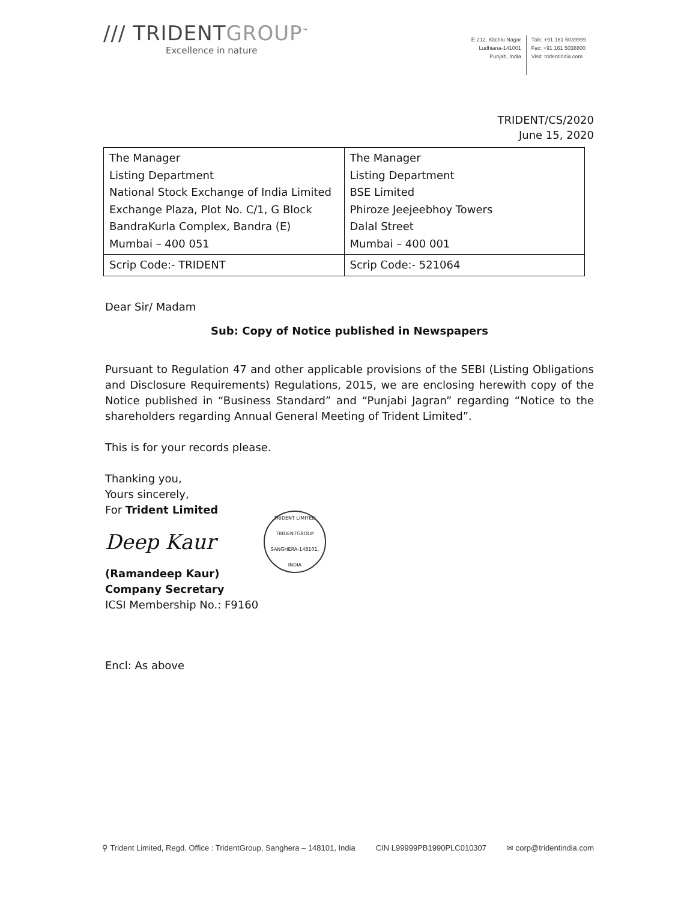/// TRIDENTGROUP<sup>™</sup>
Excellence in nature
E-212, Kitchlu Nagar
Ludhiana-141001
Punjab, India
Talk: +91 161 5039999
Fax: +91 161 5038800
Visit: tridentindia.com
TRIDENT/CS/2020
June 15, 2020
| The Manager Listing Department National Stock Exchange of India Limited Exchange Plaza, Plot No. C/1, G Block BandraKurla Complex, Bandra (E) Mumbai – 400 051 | The Manager Listing Department BSE Limited Phiroze Jeejeebhoy Towers Dalal Street Mumbai – 400 001 |
| Scrip Code:- TRIDENT | Scrip Code:- 521064 |
Dear Sir/ Madam
Sub: Copy of Notice published in Newspapers
Pursuant to Regulation 47 and other applicable provisions of the SEBI (Listing Obligations and Disclosure Requirements) Regulations, 2015, we are enclosing herewith copy of the Notice published in “Business Standard” and “Punjabi Jagran” regarding “Notice to the shareholders regarding Annual General Meeting of Trident Limited”.
This is for your records please.
Thanking you,
Yours sincerely,
For Trident Limited
Deep Kaur
TRIDENT LIMITED
TRIDENTGROUP
SANGHERA-148101, INDIA
(Ramandeep Kaur)
Company Secretary
ICSI Membership No.: F9160
Encl: As above
⚲ Trident Limited, Regd. Office : TridentGroup, Sanghera – 148101, India CIN L99999PB1990PLC010307 ✉ corp@tridentindia.com